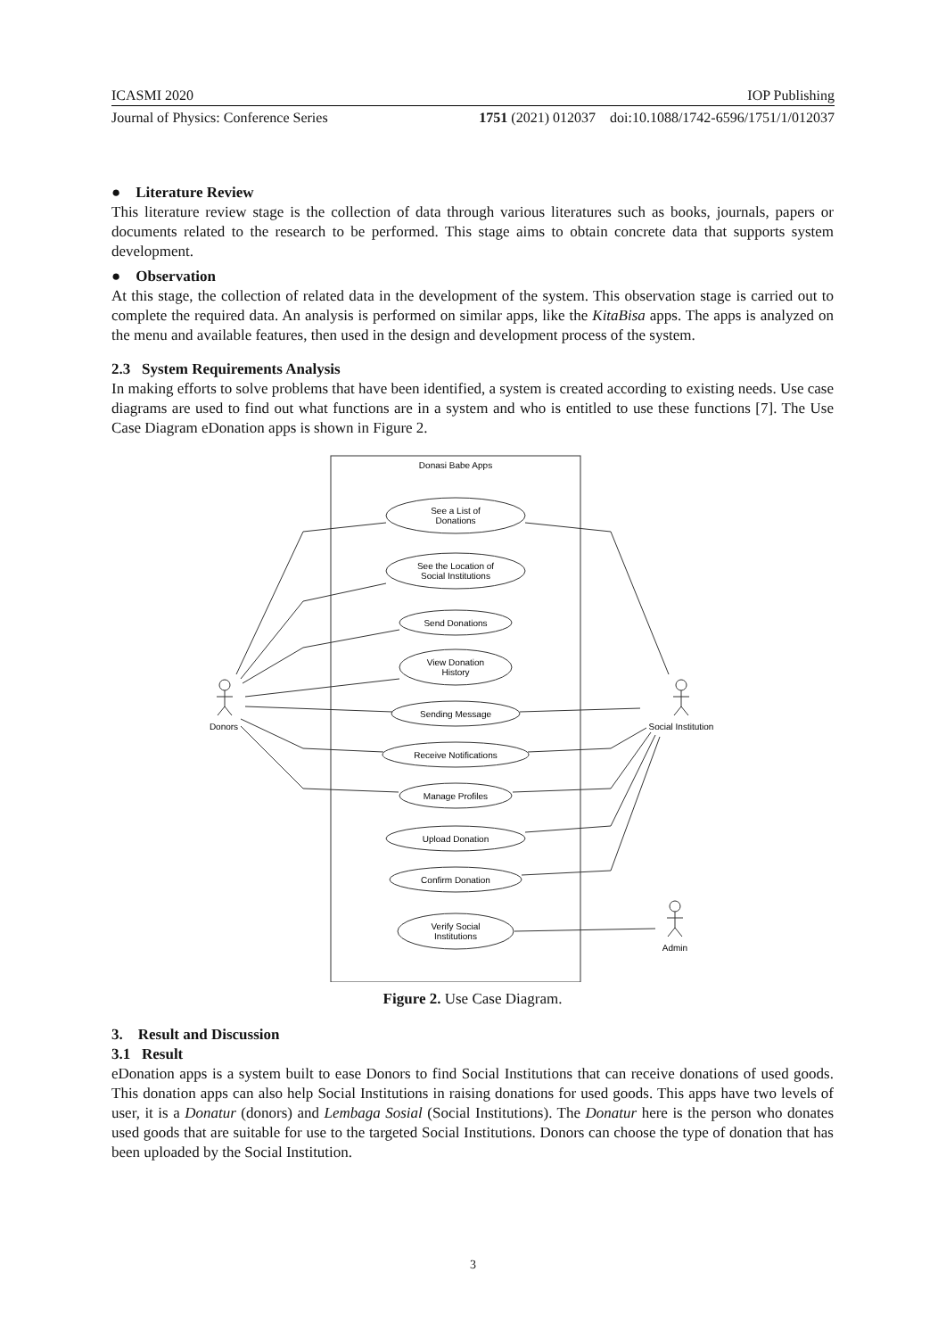ICASMI 2020 IOP Publishing
Journal of Physics: Conference Series 1751 (2021) 012037 doi:10.1088/1742-6596/1751/1/012037
● Literature Review
This literature review stage is the collection of data through various literatures such as books, journals, papers or documents related to the research to be performed. This stage aims to obtain concrete data that supports system development.
● Observation
At this stage, the collection of related data in the development of the system. This observation stage is carried out to complete the required data. An analysis is performed on similar apps, like the KitaBisa apps. The apps is analyzed on the menu and available features, then used in the design and development process of the system.
2.3 System Requirements Analysis
In making efforts to solve problems that have been identified, a system is created according to existing needs. Use case diagrams are used to find out what functions are in a system and who is entitled to use these functions [7]. The Use Case Diagram eDonation apps is shown in Figure 2.
Donasi Babe Apps
See a List of
Donations
See the Location of
Social Institutions
Send Donations
View Donation
History
Sending Message
Receive Notifications
Manage Profiles
Upload Donation
Confirm Donation
Verify Social
Institutions
Donors
Social Institution
Admin
Figure 2. Use Case Diagram.
3. Result and Discussion
3.1 Result
eDonation apps is a system built to ease Donors to find Social Institutions that can receive donations of used goods. This donation apps can also help Social Institutions in raising donations for used goods. This apps have two levels of user, it is a Donatur (donors) and Lembaga Sosial (Social Institutions). The Donatur here is the person who donates used goods that are suitable for use to the targeted Social Institutions. Donors can choose the type of donation that has been uploaded by the Social Institution.
3